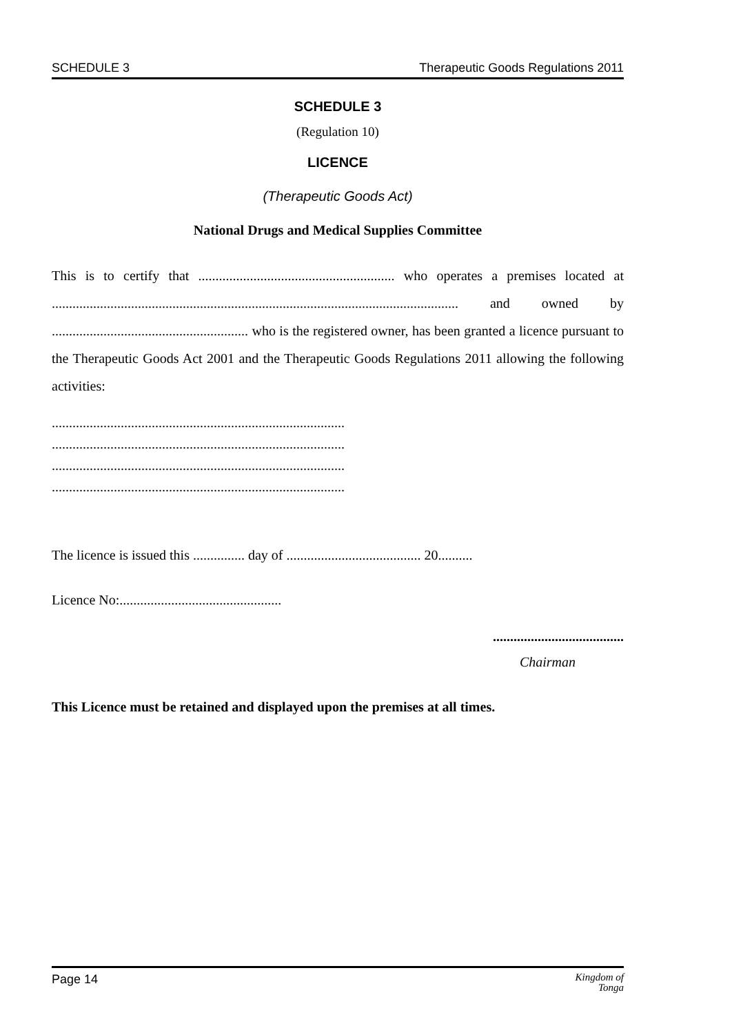SCHEDULE 3 Therapeutic Goods Regulations 2011
SCHEDULE 3
(Regulation 10)
LICENCE
(Therapeutic Goods Act)
National Drugs and Medical Supplies Committee
This is to certify that ......................................................... who operates a premises located at ...................................................................................................................... and owned by ......................................................... who is the registered owner, has been granted a licence pursuant to the Therapeutic Goods Act 2001 and the Therapeutic Goods Regulations 2011 allowing the following activities:
.....................................................................................
.....................................................................................
.....................................................................................
.....................................................................................
The licence is issued this ............... day of ....................................... 20..........
Licence No:...............................................
......................................
Chairman
This Licence must be retained and displayed upon the premises at all times.
Page 14 Kingdom of
Tonga